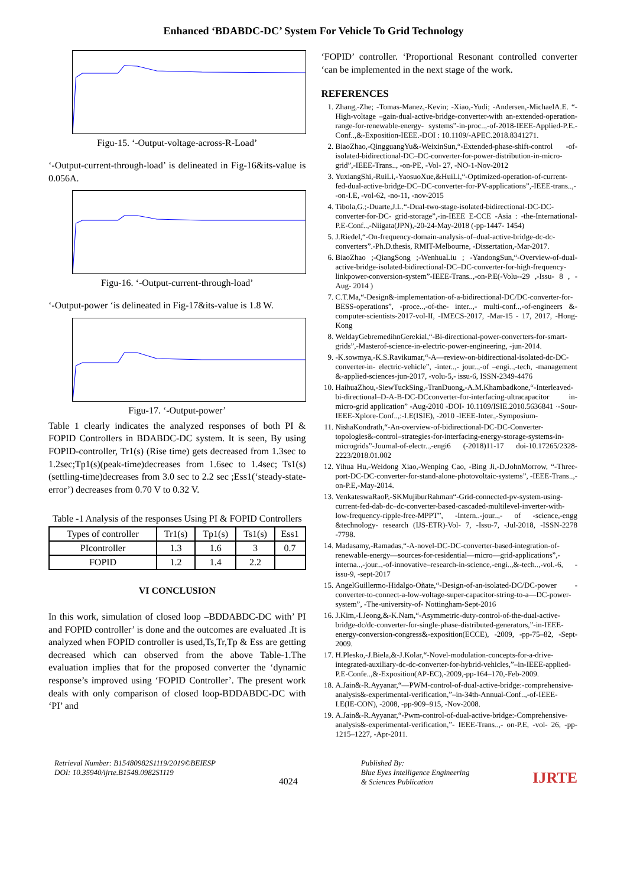Enhanced ‘BDABDC-DC’ System For Vehicle To Grid Technology
Figu-15. ‘-Output-voltage-across-R-Load’
‘-Output-current-through-load’ is delineated in Fig-16&its-value is 0.056A.
Figu-16. ‘-Output-current-through-load’
‘-Output-power ‘is delineated in Fig-17&its-value is 1.8 W.
Figu-17. ‘-Output-power’
Table 1 clearly indicates the analyzed responses of both PI & FOPID Controllers in BDABDC-DC system. It is seen, By using FOPID-controller, Tr1(s) (Rise time) gets decreased from 1.3sec to 1.2sec;Tp1(s)(peak-time)decreases from 1.6sec to 1.4sec; Ts1(s) (settling-time)decreases from 3.0 sec to 2.2 sec ;Ess1(‘steady-state-error’) decreases from 0.70 V to 0.32 V.
Table -1 Analysis of the responses Using PI & FOPID Controllers
| Types of controller | Tr1(s) | Tp1(s) | Ts1(s) | Ess1 |
| PIcontroller | 1.3 | 1.6 | 3 | 0.7 |
| FOPID | 1.2 | 1.4 | 2.2 | |
VI CONCLUSION
In this work, simulation of closed loop –BDDABDC-DC with’ PI and FOPID controller’ is done and the outcomes are evaluated .It is analyzed when FOPID controller is used,Ts,Tr,Tp & Ess are getting decreased which can observed from the above Table-1.The evaluation implies that for the proposed converter the ‘dynamic response’s improved using ‘FOPID Controller’. The present work deals with only comparison of closed loop-BDDABDC-DC with ‘PI’ and
‘FOPID’ controller. ‘Proportional Resonant controlled converter ‘can be implemented in the next stage of the work.
REFERENCES
1. Zhang,-Zhe; -Tomas-Manez,-Kevin; -Xiao,-Yudi; -Andersen,-MichaelA.E. “-High-voltage –gain-dual-active-bridge-converter-with an-extended-operation-range-for-renewable-energy- systems”-in-proc..,-of-2018-IEEE-Applied-P.E.-Conf..,&-Exposition-IEEE.-DOI : 10.1109/-APEC.2018.8341271.
2. BiaoZhao,-QingguangYu&-WeixinSun,“-Extended-phase-shift-control -of-isolated-bidirectional-DC–DC-converter-for-power-distribution-in-micro-grid”,-IEEE-Trans.., -on-PE, -Vol- 27, -NO-1-Nov-2012
3. YuxiangShi,-RuiLi,-YaosuoXue,&HuiLi,“-Optimized-operation-of-current-fed-dual-active-bridge-DC–DC-converter-for-PV-applications”,-IEEE-trans..,--on-I.E, -vol-62, -no-11, -nov-2015
4. Tibola,G.;-Duarte,J.L.“-Dual-two-stage-isolated-bidirectional-DC-DC-converter-for-DC- grid-storage”,-in-IEEE E-CCE -Asia : -the-International-P.E-Conf..,-Niigata(JPN),-20-24-May-2018 (-pp-1447- 1454)
5. J.Riedel,“-On-frequency-domain-analysis-of–dual-active-bridge-dc-dc-converters”.-Ph.D.thesis, RMIT-Melbourne, -Dissertation,-Mar-2017.
6. BiaoZhao ;-QiangSong ;-WenhuaLiu ; -YandongSun,“-Overview-of-dual-active-bridge-isolated-bidirectional-DC–DC-converter-for-high-frequency-linkpower-conversion-system”-IEEE-Trans..,-on-P.E(-Volu--29 ,-Issu- 8 , -Aug- 2014 )
7. C.T.Ma,“-Design&-implementation-of-a-bidirectional-DC/DC-converter-for-BESS-operations”, -proce..,-of-the- inter..,- multi-conf..,-of-engineers &-computer-scientists-2017-vol-II, -IMECS-2017, -Mar-15 - 17, 2017, -Hong-Kong
8. WeldayGebremedihnGerekial,“-Bi-directional-power-converters-for-smart-grids”,-Masterof-science-in-electric-power-engineering, -jun-2014.
9. -K.sowmya,-K.S.Ravikumar,“-A—review-on-bidirectional-isolated-dc-DC-converter-in- electric-vehicle”, -inter..,- jour..,-of –engi..,-tech, -management &-applied-sciences-jun-2017, -volu-5,- issu-6, ISSN-2349-4476
10. HaihuaZhou,-SiewTuckSing,-TranDuong,-A.M.Khambadkone,“-Interleaved-bi-directional–D-A-B-DC-DCconverter-for-interfacing-ultracapacitor in-micro-grid application” -Aug-2010 -DOI- 10.1109/ISIE.2010.5636841 ·-Sour-IEEE-Xplore-Conf..,:-I.E(ISIE), -2010 -IEEE-Inter.,-Symposium-
11. NishaKondrath,“-An-overview-of-bidirectional-DC-DC-Converter-topologies&-control–strategies-for-interfacing-energy-storage-systems-in-microgrids”-Journal-of-electr..,-engi6 (-2018)11-17 doi-10.17265/2328-2223/2018.01.002
12. Yihua Hu,-Weidong Xiao,-Wenping Cao, -Bing Ji,-D.JohnMorrow, “-Three-port-DC-DC-converter-for-stand-alone-photovoltaic-systems”, -IEEE-Trans..,-on-P.E,-May-2014.
13. VenkateswaRaoP,-SKMujiburRahman“-Grid-connected-pv-system-using-current-fed-dab-dc–dc-converter-based-cascaded-multilevel-inverter-with-low-frequency-ripple-free-MPPT”, -Intern..-jour..,- of -science,-engg &technology- research (IJS-ETR)-Vol- 7, -Issu-7, -Jul-2018, -ISSN-2278 -7798.
14. Madasamy,-Ramadas,“-A-novel-DC-DC-converter-based-integration-of-renewable-energy—sources-for-residential—micro—grid-applications”,-interna..,-jour..,-of-innovative–research-in-science,-engi..,&-tech..,-vol.-6, -issu-9, -sept-2017
15. AngelGuillermo-Hidalgo-Oñate,“-Design-of-an-isolated-DC/DC-power -converter-to-connect-a-low-voltage-super-capacitor-string-to-a—DC-power-system”, -The-university-of- Nottingham-Sept-2016
16. J.Kim,-I.Jeong,&-K.Nam,“-Asymmetric-duty-control-of-the-dual-active-bridge-dc/dc-converter-for-single-phase-distributed-generators,”-in-IEEE-energy-conversion-congress&-exposition(ECCE), -2009, -pp-75–82, -Sept-2009.
17. H.Plesko,-J.Biela,&-J.Kolar,“-Novel-modulation-concepts-for-a-drive-integrated-auxiliary-dc-dc-converter-for-hybrid-vehicles,”–in-IEEE-applied-P.E-Confe..,&-Exposition(AP-EC),-2009,-pp-164–170,-Feb-2009.
18. A.Jain&-R.Ayyanar,“—PWM-control-of-dual-active-bridge:-comprehensive-analysis&-experimental-verification,”–in-34th-Annual-Conf..,-of-IEEE-I.E(IE-CON), -2008, -pp-909–915, -Nov-2008.
19. A.Jain&-R.Ayyanar,“-Pwm-control-of-dual-active-bridge:-Comprehensive-analysis&-experimental-verification,”- IEEE-Trans..,- on-P.E, -vol- 26, -pp-1215–1227, -Apr-2011.
Retrieval Number: B15480982S1119/2019©BEIESP
DOI: 10.35940/ijrte.B1548.0982S1119
4024
Published By:
Blue Eyes Intelligence Engineering
& Sciences Publication
IJRTE